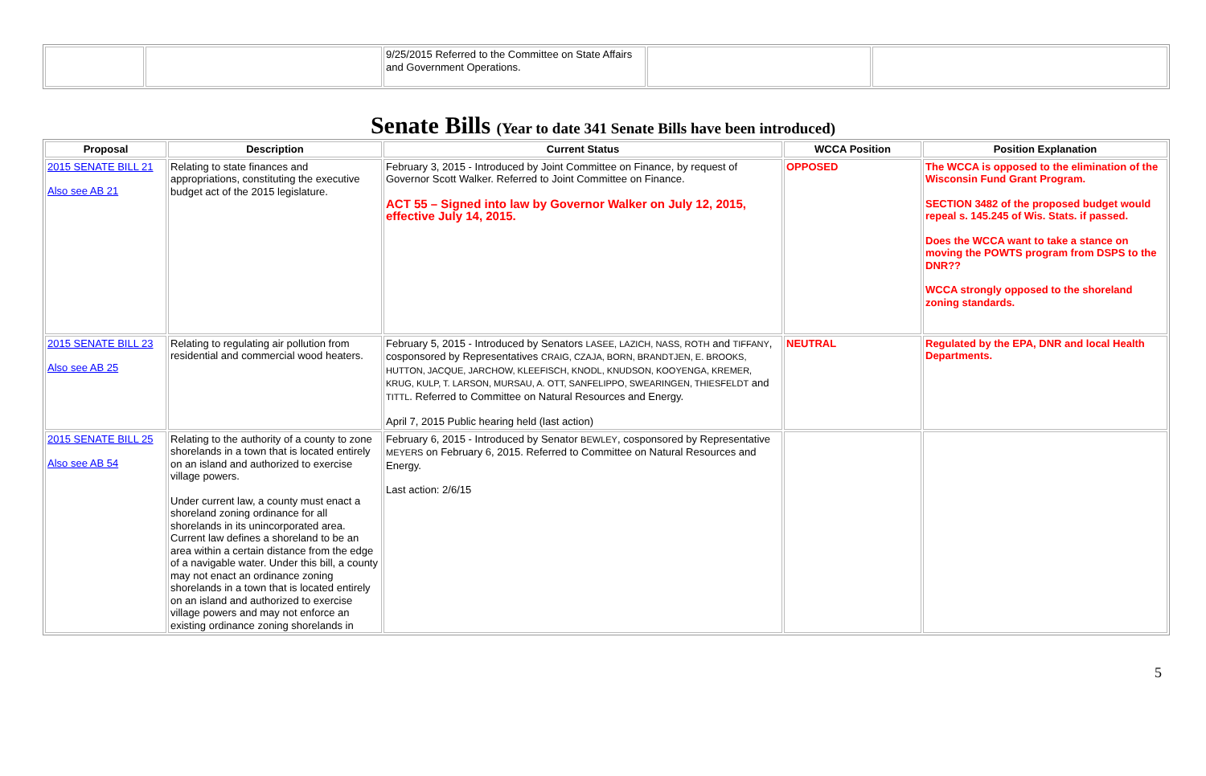| | | 9/25/2015 Referred to the Committee on State Affairs and Government Operations. | | |
Senate Bills (Year to date 341 Senate Bills have been introduced)
| Proposal | Description | Current Status | WCCA Position | Position Explanation |
| --- | --- | --- | --- | --- |
| 2015 SENATE BILL 21 Also see AB 21 | Relating to state finances and appropriations, constituting the executive budget act of the 2015 legislature. | February 3, 2015 - Introduced by Joint Committee on Finance, by request of Governor Scott Walker. Referred to Joint Committee on Finance. ACT 55 – Signed into law by Governor Walker on July 12, 2015, effective July 14, 2015. | OPPOSED | The WCCA is opposed to the elimination of the Wisconsin Fund Grant Program. SECTION 3482 of the proposed budget would repeal s. 145.245 of Wis. Stats. if passed. Does the WCCA want to take a stance on moving the POWTS program from DSPS to the DNR?? WCCA strongly opposed to the shoreland zoning standards. |
| 2015 SENATE BILL 23 Also see AB 25 | Relating to regulating air pollution from residential and commercial wood heaters. | February 5, 2015 - Introduced by Senators LASEE, LAZICH, NASS, ROTH and TIFFANY , cosponsored by Representatives CRAIG, CZAJA, BORN, BRANDTJEN, E. BROOKS, HUTTON, JACQUE, JARCHOW, KLEEFISCH, KNODL, KNUDSON, KOOYENGA, KREMER, KRUG, KULP, T. LARSON, MURSAU, A. OTT, SANFELIPPO, SWEARINGEN, THIESFELDT and TITTL . Referred to Committee on Natural Resources and Energy. April 7, 2015 Public hearing held (last action) | NEUTRAL | Regulated by the EPA, DNR and local Health Departments. |
| 2015 SENATE BILL 25 Also see AB 54 | Relating to the authority of a county to zone shorelands in a town that is located entirely on an island and authorized to exercise village powers. Under current law, a county must enact a shoreland zoning ordinance for all shorelands in its unincorporated area. Current law defines a shoreland to be an area within a certain distance from the edge of a navigable water. Under this bill, a county may not enact an ordinance zoning shorelands in a town that is located entirely on an island and authorized to exercise village powers and may not enforce an existing ordinance zoning shorelands in | February 6, 2015 - Introduced by Senator BEWLEY , cosponsored by Representative MEYERS on February 6, 2015. Referred to Committee on Natural Resources and Energy. Last action: 2/6/15 | | |
5